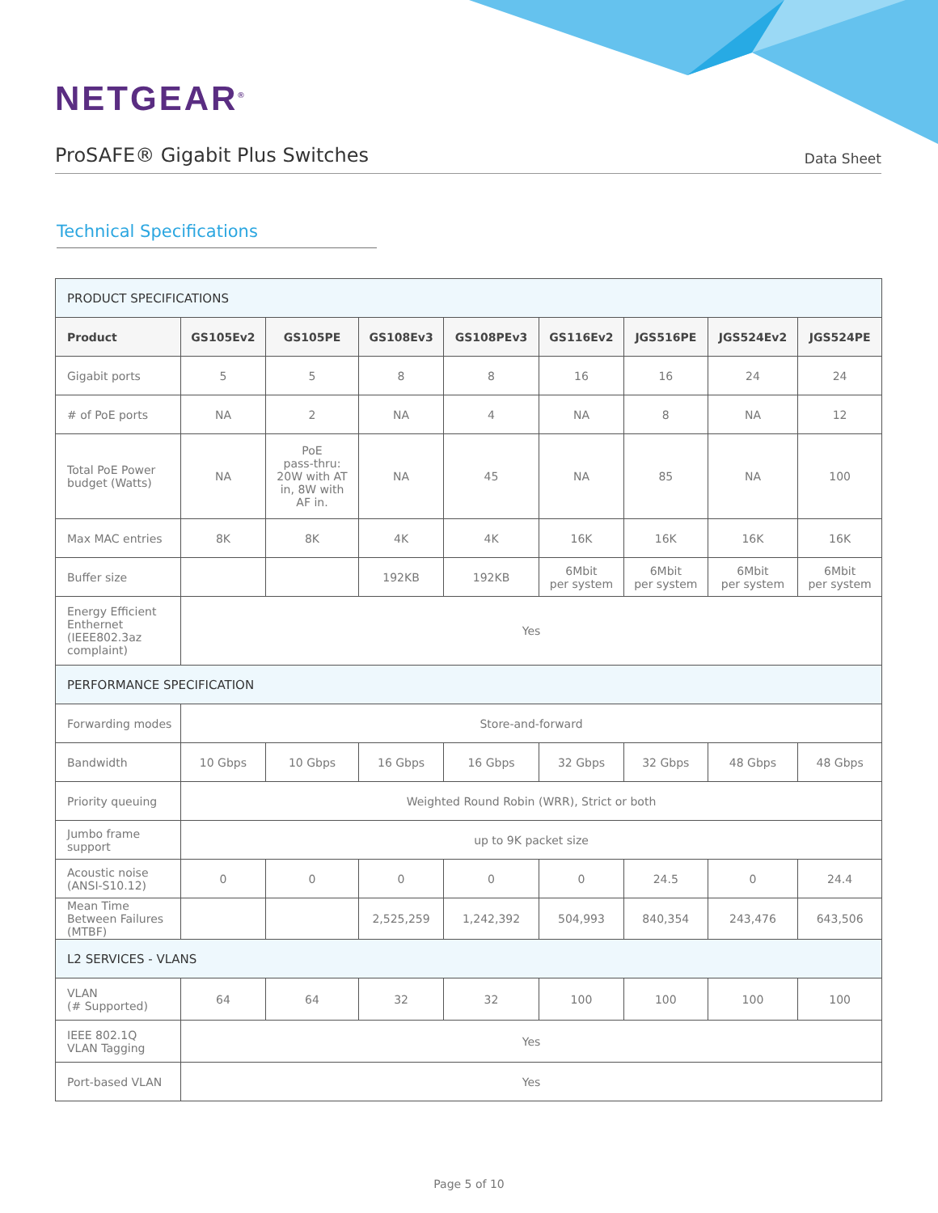NETGEAR<sup>®</sup>
ProSAFE® Gigabit Plus Switches
Data Sheet
Technical Specifications
| PRODUCT SPECIFICATIONS | | | | | | | | |
| Product | GS105Ev2 | GS105PE | GS108Ev3 | GS108PEv3 | GS116Ev2 | JGS516PE | JGS524Ev2 | JGS524PE |
| Gigabit ports | 5 | 5 | 8 | 8 | 16 | 16 | 24 | 24 |
| # of PoE ports | NA | 2 | NA | 4 | NA | 8 | NA | 12 |
| Total PoE Power budget (Watts) | NA | PoE pass-thru: 20W with AT in, 8W with AF in. | NA | 45 | NA | 85 | NA | 100 |
| Max MAC entries | 8K | 8K | 4K | 4K | 16K | 16K | 16K | 16K |
| Buffer size | | | 192KB | 192KB | 6Mbit per system | 6Mbit per system | 6Mbit per system | 6Mbit per system |
| Energy Efficient Enthernet (IEEE802.3az complaint) | Yes | | | | | | | |
| PERFORMANCE SPECIFICATION | | | | | | | | |
| Forwarding modes | Store-and-forward | | | | | | | |
| Bandwidth | 10 Gbps | 10 Gbps | 16 Gbps | 16 Gbps | 32 Gbps | 32 Gbps | 48 Gbps | 48 Gbps |
| Priority queuing | Weighted Round Robin (WRR), Strict or both | | | | | | | |
| Jumbo frame support | up to 9K packet size | | | | | | | |
| Acoustic noise (ANSI-S10.12) | 0 | 0 | 0 | 0 | 0 | 24.5 | 0 | 24.4 |
| Mean Time Between Failures (MTBF) | | | 2,525,259 | 1,242,392 | 504,993 | 840,354 | 243,476 | 643,506 |
| L2 SERVICES - VLANS | | | | | | | | |
| VLAN (# Supported) | 64 | 64 | 32 | 32 | 100 | 100 | 100 | 100 |
| IEEE 802.1Q VLAN Tagging | Yes | | | | | | | |
| Port-based VLAN | Yes | | | | | | | |
Page 5 of 10